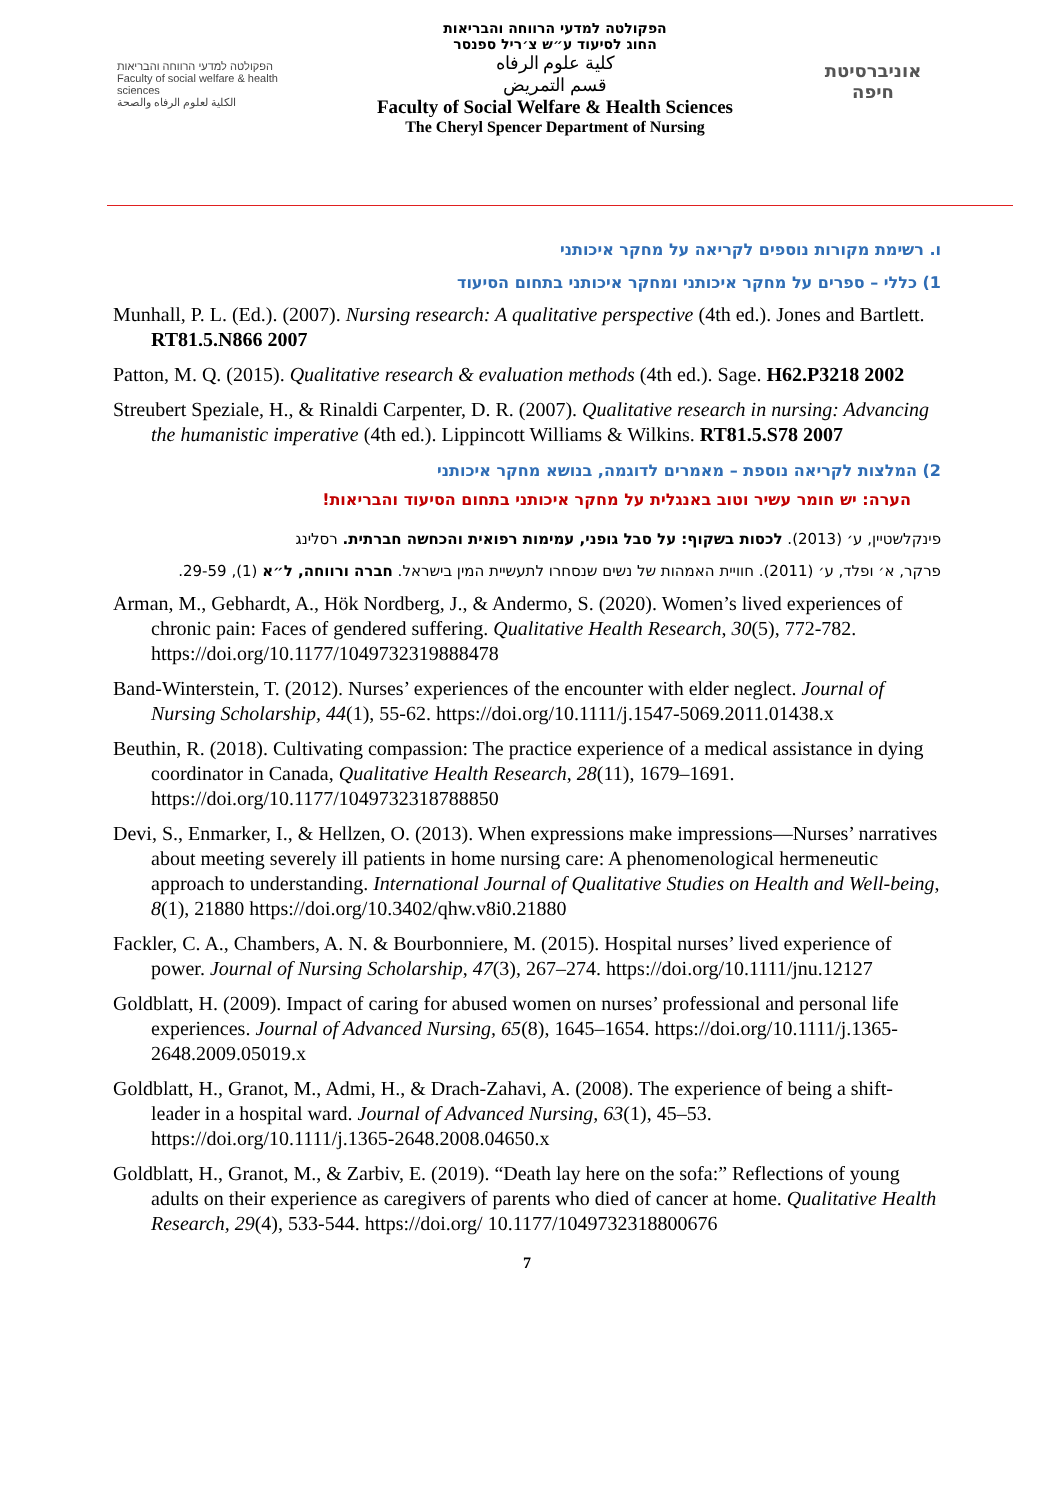הפקולטה למדעי הרווחה והבריאות
Faculty of social welfare & health sciences
الكلية لعلوم الرفاه والصحة
הפקולטה למדעי הרווחה והבריאות
החוג לסיעוד ע״ש צ׳ריל ספנסר
كلية علوم الرفاه
قسم التمريض
Faculty of Social Welfare & Health Sciences
The Cheryl Spencer Department of Nursing
אוניברסיטת חיפה
ו. רשימת מקורות נוספים לקריאה על מחקר איכותני
1) כללי – ספרים על מחקר איכותני ומחקר איכותני בתחום הסיעוד
Munhall, P. L. (Ed.). (2007). Nursing research: A qualitative perspective (4th ed.). Jones and Bartlett. RT81.5.N866 2007
Patton, M. Q. (2015). Qualitative research & evaluation methods (4th ed.). Sage. H62.P3218 2002
Streubert Speziale, H., & Rinaldi Carpenter, D. R. (2007). Qualitative research in nursing: Advancing the humanistic imperative (4th ed.). Lippincott Williams & Wilkins. RT81.5.S78 2007
2) המלצות לקריאה נוספת – מאמרים לדוגמה, בנושא מחקר איכותני
הערה: יש חומר עשיר וטוב באנגלית על מחקר איכותני בתחום הסיעוד והבריאות!
פינקלשטיין, ע׳ (2013). לכסות בשקוף: על סבל גופני, עמימות רפואית והכחשה חברתית. רסלינג
פרקר, א׳ ופלד, ע׳ (2011). חוויית האמהות של נשים שנסחרו לתעשיית המין בישראל. חברה ורווחה, ל״א (1), 29-59.
Arman, M., Gebhardt, A., Hök Nordberg, J., & Andermo, S. (2020). Women’s lived experiences of chronic pain: Faces of gendered suffering. Qualitative Health Research, 30(5), 772-782. https://doi.org/10.1177/1049732319888478
Band-Winterstein, T. (2012). Nurses’ experiences of the encounter with elder neglect. Journal of Nursing Scholarship, 44(1), 55-62. https://doi.org/10.1111/j.1547-5069.2011.01438.x
Beuthin, R. (2018). Cultivating compassion: The practice experience of a medical assistance in dying coordinator in Canada, Qualitative Health Research, 28(11), 1679–1691. https://doi.org/10.1177/1049732318788850
Devi, S., Enmarker, I., & Hellzen, O. (2013). When expressions make impressions—Nurses’ narratives about meeting severely ill patients in home nursing care: A phenomenological hermeneutic approach to understanding. International Journal of Qualitative Studies on Health and Well-being, 8(1), 21880 https://doi.org/10.3402/qhw.v8i0.21880
Fackler, C. A., Chambers, A. N. & Bourbonniere, M. (2015). Hospital nurses’ lived experience of power. Journal of Nursing Scholarship, 47(3), 267–274. https://doi.org/10.1111/jnu.12127
Goldblatt, H. (2009). Impact of caring for abused women on nurses’ professional and personal life experiences. Journal of Advanced Nursing, 65(8), 1645–1654. https://doi.org/10.1111/j.1365-2648.2009.05019.x
Goldblatt, H., Granot, M., Admi, H., & Drach-Zahavi, A. (2008). The experience of being a shift-leader in a hospital ward. Journal of Advanced Nursing, 63(1), 45–53. https://doi.org/10.1111/j.1365-2648.2008.04650.x
Goldblatt, H., Granot, M., & Zarbiv, E. (2019). “Death lay here on the sofa:” Reflections of young adults on their experience as caregivers of parents who died of cancer at home. Qualitative Health Research, 29(4), 533-544. https://doi.org/ 10.1177/1049732318800676
7